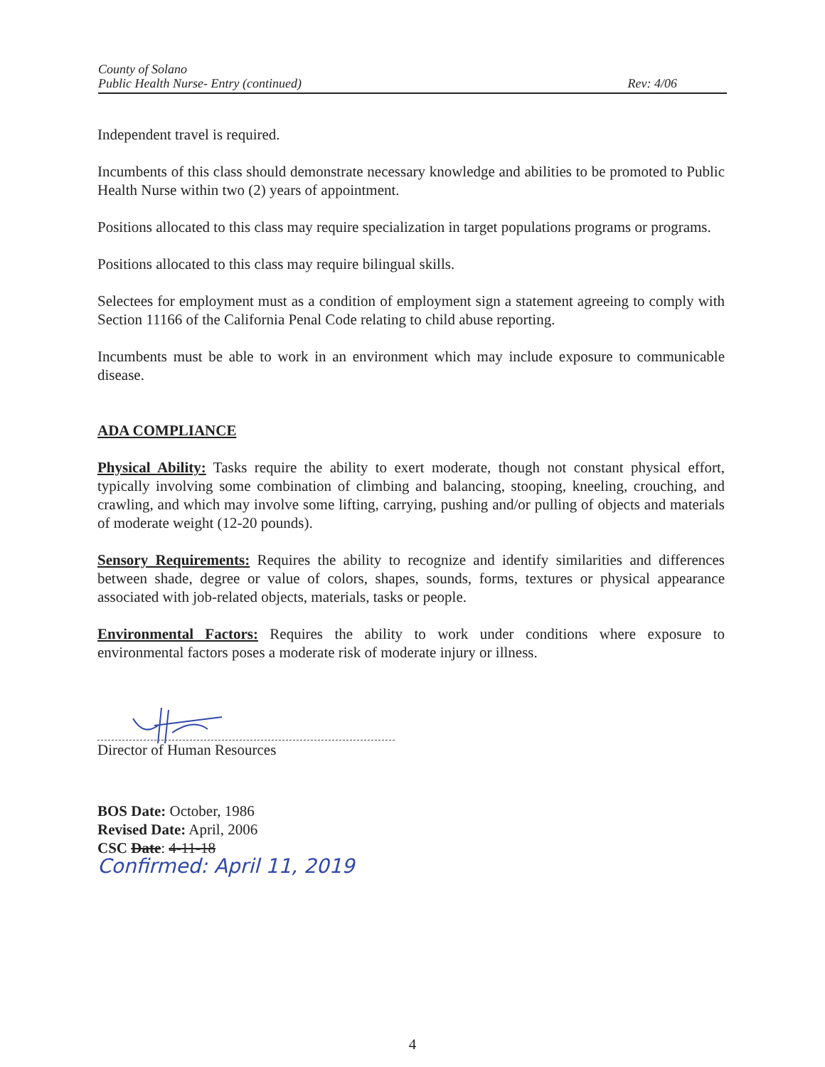County of Solano
Public Health Nurse- Entry (continued)
Rev: 4/06
Independent travel is required.
Incumbents of this class should demonstrate necessary knowledge and abilities to be promoted to Public Health Nurse within two (2) years of appointment.
Positions allocated to this class may require specialization in target populations programs or programs.
Positions allocated to this class may require bilingual skills.
Selectees for employment must as a condition of employment sign a statement agreeing to comply with Section 11166 of the California Penal Code relating to child abuse reporting.
Incumbents must be able to work in an environment which may include exposure to communicable disease.
ADA COMPLIANCE
Physical Ability: Tasks require the ability to exert moderate, though not constant physical effort, typically involving some combination of climbing and balancing, stooping, kneeling, crouching, and crawling, and which may involve some lifting, carrying, pushing and/or pulling of objects and materials of moderate weight (12-20 pounds).
Sensory Requirements: Requires the ability to recognize and identify similarities and differences between shade, degree or value of colors, shapes, sounds, forms, textures or physical appearance associated with job-related objects, materials, tasks or people.
Environmental Factors: Requires the ability to work under conditions where exposure to environmental factors poses a moderate risk of moderate injury or illness.
Director of Human Resources
BOS Date: October, 1986
Revised Date: April, 2006
CSC Date: 4-11-18
Confirmed: April 11, 2019
4